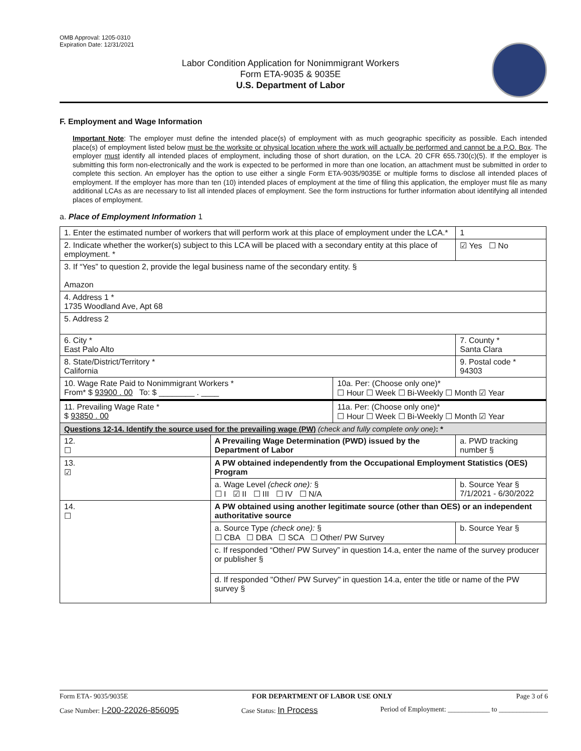OMB Approval: 1205-0310
Expiration Date: 12/31/2021
Labor Condition Application for Nonimmigrant Workers
Form ETA-9035 & 9035E
U.S. Department of Labor
F. Employment and Wage Information
Important Note: The employer must define the intended place(s) of employment with as much geographic specificity as possible. Each intended place(s) of employment listed below must be the worksite or physical location where the work will actually be performed and cannot be a P.O. Box. The employer must identify all intended places of employment, including those of short duration, on the LCA. 20 CFR 655.730(c)(5). If the employer is submitting this form non-electronically and the work is expected to be performed in more than one location, an attachment must be submitted in order to complete this section. An employer has the option to use either a single Form ETA-9035/9035E or multiple forms to disclose all intended places of employment. If the employer has more than ten (10) intended places of employment at the time of filing this application, the employer must file as many additional LCAs as are necessary to list all intended places of employment. See the form instructions for further information about identifying all intended places of employment.
a. Place of Employment Information 1
| 1. Enter the estimated number of workers that will perform work at this place of employment under the LCA.* | | | | 1 |
| 2. Indicate whether the worker(s) subject to this LCA will be placed with a secondary entity at this place of employment. * | | | | ☑ Yes ☐ No |
| 3. If “Yes” to question 2, provide the legal business name of the secondary entity. § Amazon | | | | |
| 4. Address 1 * 1735 Woodland Ave, Apt 68 | | | | |
| 5. Address 2 | | | | |
| 6. City * East Palo Alto | | | 7. County * Santa Clara | |
| 8. State/District/Territory * California | | | 9. Postal code * 94303 | |
| 10. Wage Rate Paid to Nonimmigrant Workers * From* $ 93900 . 00 To: $ ________ . ____ | | 10a. Per: (Choose only one)* ☐ Hour ☐ Week ☐ Bi-Weekly ☐ Month ☑ Year | | |
| 11. Prevailing Wage Rate * $ 93850 . 00 | | 11a. Per: (Choose only one)* ☐ Hour ☐ Week ☐ Bi-Weekly ☐ Month ☑ Year | | |
| Questions 12-14. Identify the source used for the prevailing wage (PW) (check and fully complete only one) : * | | | | |
| 12. ☐ | A Prevailing Wage Determination (PWD) issued by the Department of Labor | | a. PWD tracking number § | |
| 13. ☑ | A PW obtained independently from the Occupational Employment Statistics (OES) Program | | | |
| | a. Wage Level (check one): § ☐ I ☑ II ☐ III ☐ IV ☐ N/A | | b. Source Year § 7/1/2021 - 6/30/2022 | |
| 14. ☐ | A PW obtained using another legitimate source (other than OES) or an independent authoritative source | | | |
| | a. Source Type (check one): § ☐ CBA ☐ DBA ☐ SCA ☐ Other/ PW Survey | | b. Source Year § | |
| | c. If responded “Other/ PW Survey” in question 14.a, enter the name of the survey producer or publisher § | | | |
| | d. If responded "Other/ PW Survey" in question 14.a, enter the title or name of the PW survey § | | | |
Form ETA- 9035/9035E FOR DEPARTMENT OF LABOR USE ONLY Page 3 of 6
Case Number: I-200-22026-856095 Case Status: In Process Period of Employment: ____________ to ______________